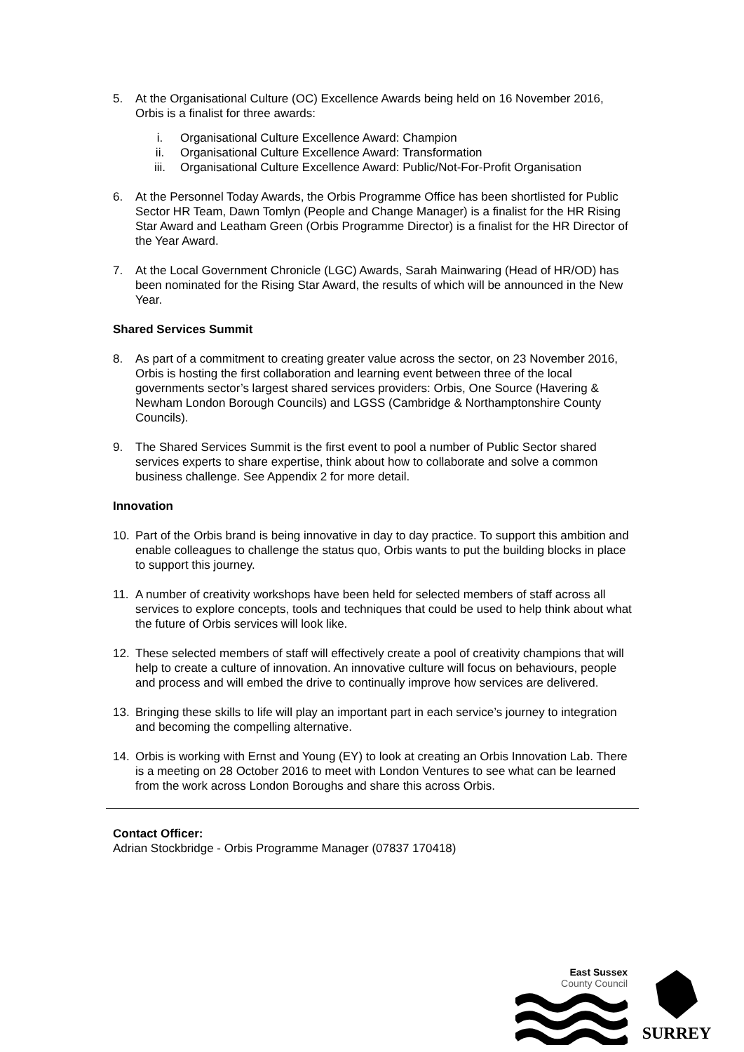5. At the Organisational Culture (OC) Excellence Awards being held on 16 November 2016, Orbis is a finalist for three awards:
i. Organisational Culture Excellence Award: Champion
ii. Organisational Culture Excellence Award: Transformation
iii. Organisational Culture Excellence Award: Public/Not-For-Profit Organisation
6. At the Personnel Today Awards, the Orbis Programme Office has been shortlisted for Public Sector HR Team, Dawn Tomlyn (People and Change Manager) is a finalist for the HR Rising Star Award and Leatham Green (Orbis Programme Director) is a finalist for the HR Director of the Year Award.
7. At the Local Government Chronicle (LGC) Awards, Sarah Mainwaring (Head of HR/OD) has been nominated for the Rising Star Award, the results of which will be announced in the New Year.
Shared Services Summit
8. As part of a commitment to creating greater value across the sector, on 23 November 2016, Orbis is hosting the first collaboration and learning event between three of the local governments sector’s largest shared services providers: Orbis, One Source (Havering & Newham London Borough Councils) and LGSS (Cambridge & Northamptonshire County Councils).
9. The Shared Services Summit is the first event to pool a number of Public Sector shared services experts to share expertise, think about how to collaborate and solve a common business challenge. See Appendix 2 for more detail.
Innovation
10. Part of the Orbis brand is being innovative in day to day practice. To support this ambition and enable colleagues to challenge the status quo, Orbis wants to put the building blocks in place to support this journey.
11. A number of creativity workshops have been held for selected members of staff across all services to explore concepts, tools and techniques that could be used to help think about what the future of Orbis services will look like.
12. These selected members of staff will effectively create a pool of creativity champions that will help to create a culture of innovation. An innovative culture will focus on behaviours, people and process and will embed the drive to continually improve how services are delivered.
13. Bringing these skills to life will play an important part in each service’s journey to integration and becoming the compelling alternative.
14. Orbis is working with Ernst and Young (EY) to look at creating an Orbis Innovation Lab. There is a meeting on 28 October 2016 to meet with London Ventures to see what can be learned from the work across London Boroughs and share this across Orbis.
Contact Officer:
Adrian Stockbridge - Orbis Programme Manager (07837 170418)
East Sussex
County Council
SURREY